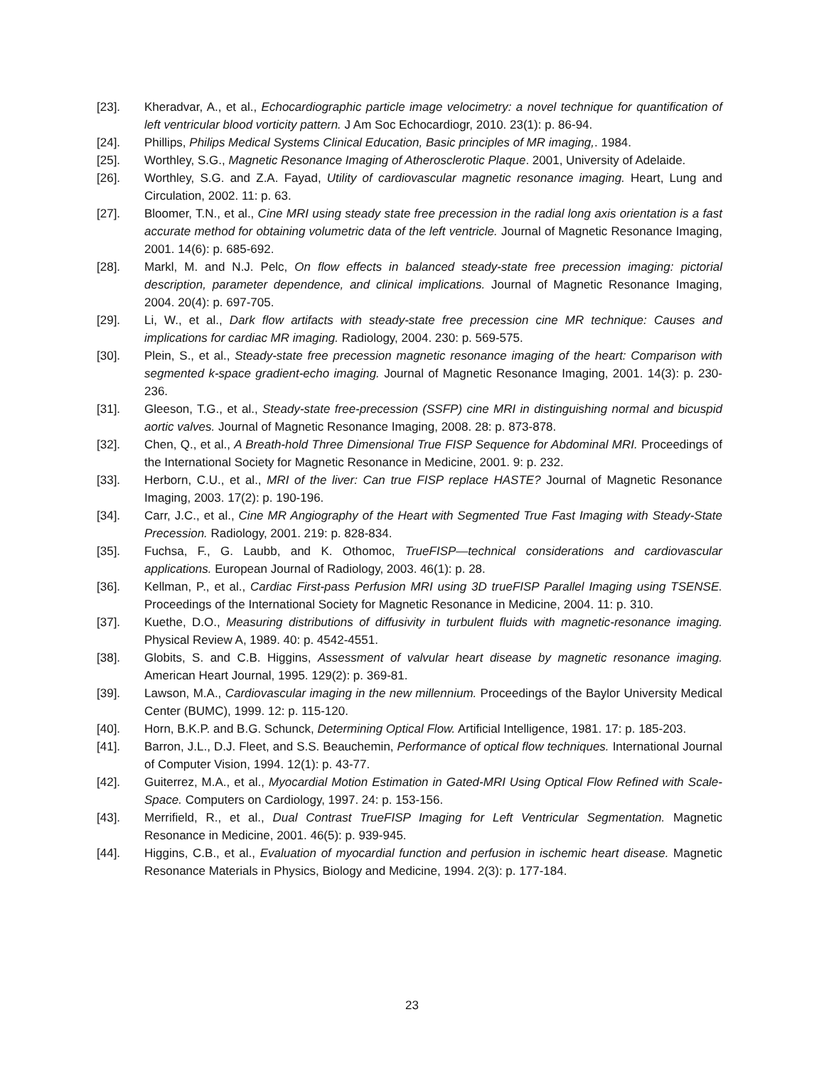[23]. Kheradvar, A., et al., Echocardiographic particle image velocimetry: a novel technique for quantification of left ventricular blood vorticity pattern. J Am Soc Echocardiogr, 2010. 23(1): p. 86-94.
[24]. Phillips, Philips Medical Systems Clinical Education, Basic principles of MR imaging,. 1984.
[25]. Worthley, S.G., Magnetic Resonance Imaging of Atherosclerotic Plaque. 2001, University of Adelaide.
[26]. Worthley, S.G. and Z.A. Fayad, Utility of cardiovascular magnetic resonance imaging. Heart, Lung and Circulation, 2002. 11: p. 63.
[27]. Bloomer, T.N., et al., Cine MRI using steady state free precession in the radial long axis orientation is a fast accurate method for obtaining volumetric data of the left ventricle. Journal of Magnetic Resonance Imaging, 2001. 14(6): p. 685-692.
[28]. Markl, M. and N.J. Pelc, On flow effects in balanced steady-state free precession imaging: pictorial description, parameter dependence, and clinical implications. Journal of Magnetic Resonance Imaging, 2004. 20(4): p. 697-705.
[29]. Li, W., et al., Dark flow artifacts with steady-state free precession cine MR technique: Causes and implications for cardiac MR imaging. Radiology, 2004. 230: p. 569-575.
[30]. Plein, S., et al., Steady-state free precession magnetic resonance imaging of the heart: Comparison with segmented k-space gradient-echo imaging. Journal of Magnetic Resonance Imaging, 2001. 14(3): p. 230-236.
[31]. Gleeson, T.G., et al., Steady-state free-precession (SSFP) cine MRI in distinguishing normal and bicuspid aortic valves. Journal of Magnetic Resonance Imaging, 2008. 28: p. 873-878.
[32]. Chen, Q., et al., A Breath-hold Three Dimensional True FISP Sequence for Abdominal MRI. Proceedings of the International Society for Magnetic Resonance in Medicine, 2001. 9: p. 232.
[33]. Herborn, C.U., et al., MRI of the liver: Can true FISP replace HASTE? Journal of Magnetic Resonance Imaging, 2003. 17(2): p. 190-196.
[34]. Carr, J.C., et al., Cine MR Angiography of the Heart with Segmented True Fast Imaging with Steady-State Precession. Radiology, 2001. 219: p. 828-834.
[35]. Fuchsa, F., G. Laubb, and K. Othomoc, TrueFISP—technical considerations and cardiovascular applications. European Journal of Radiology, 2003. 46(1): p. 28.
[36]. Kellman, P., et al., Cardiac First-pass Perfusion MRI using 3D trueFISP Parallel Imaging using TSENSE. Proceedings of the International Society for Magnetic Resonance in Medicine, 2004. 11: p. 310.
[37]. Kuethe, D.O., Measuring distributions of diffusivity in turbulent fluids with magnetic-resonance imaging. Physical Review A, 1989. 40: p. 4542-4551.
[38]. Globits, S. and C.B. Higgins, Assessment of valvular heart disease by magnetic resonance imaging. American Heart Journal, 1995. 129(2): p. 369-81.
[39]. Lawson, M.A., Cardiovascular imaging in the new millennium. Proceedings of the Baylor University Medical Center (BUMC), 1999. 12: p. 115-120.
[40]. Horn, B.K.P. and B.G. Schunck, Determining Optical Flow. Artificial Intelligence, 1981. 17: p. 185-203.
[41]. Barron, J.L., D.J. Fleet, and S.S. Beauchemin, Performance of optical flow techniques. International Journal of Computer Vision, 1994. 12(1): p. 43-77.
[42]. Guiterrez, M.A., et al., Myocardial Motion Estimation in Gated-MRI Using Optical Flow Refined with Scale-Space. Computers on Cardiology, 1997. 24: p. 153-156.
[43]. Merrifield, R., et al., Dual Contrast TrueFISP Imaging for Left Ventricular Segmentation. Magnetic Resonance in Medicine, 2001. 46(5): p. 939-945.
[44]. Higgins, C.B., et al., Evaluation of myocardial function and perfusion in ischemic heart disease. Magnetic Resonance Materials in Physics, Biology and Medicine, 1994. 2(3): p. 177-184.
23